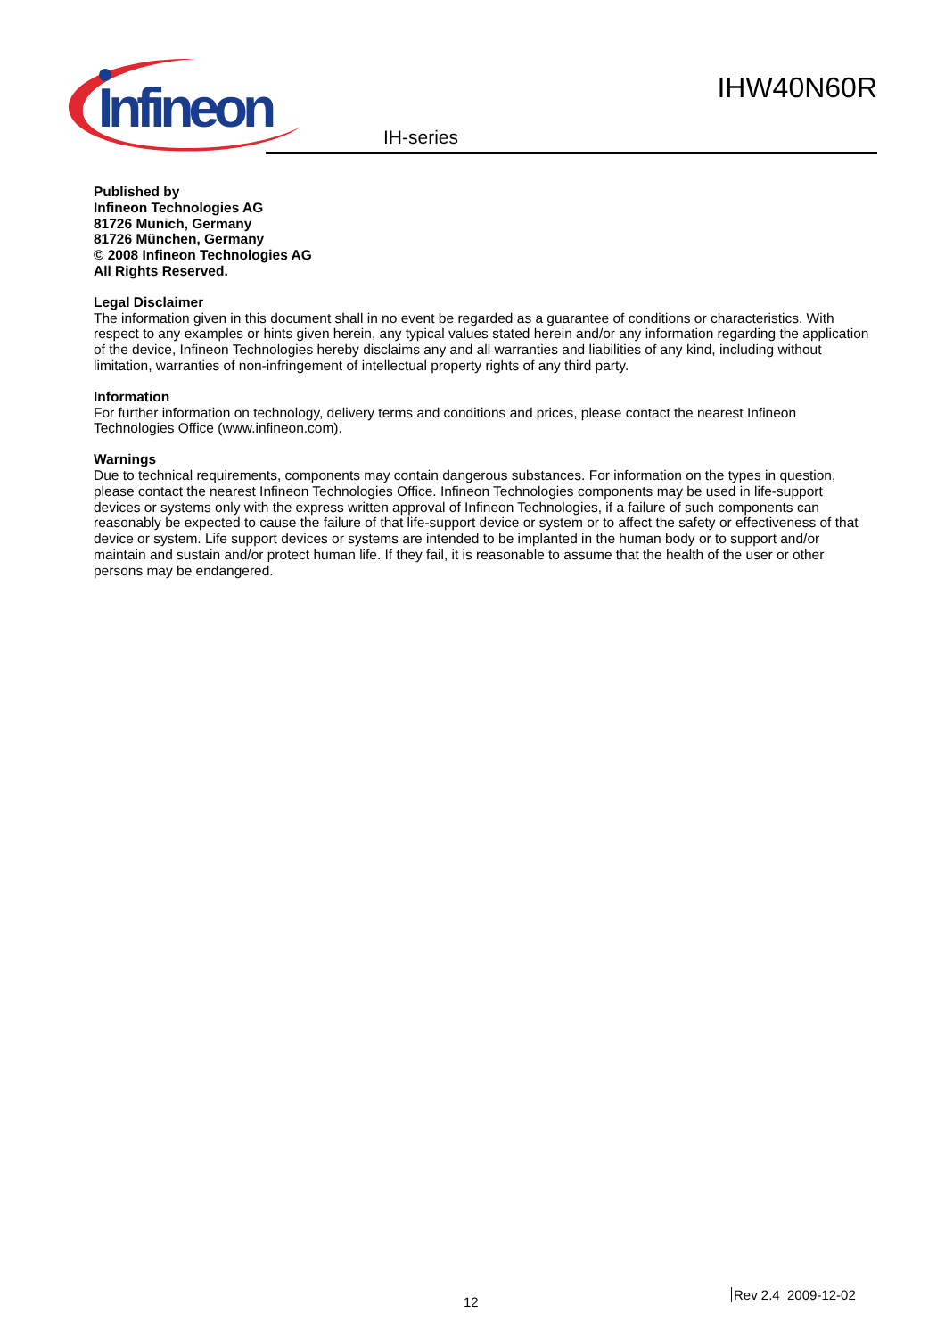Infineon
IHW40N60R
IH-series
Published by
Infineon Technologies AG
81726 Munich, Germany
81726 München, Germany
© 2008 Infineon Technologies AG
All Rights Reserved.
Legal Disclaimer
The information given in this document shall in no event be regarded as a guarantee of conditions or characteristics. With respect to any examples or hints given herein, any typical values stated herein and/or any information regarding the application of the device, Infineon Technologies hereby disclaims any and all warranties and liabilities of any kind, including without limitation, warranties of non-infringement of intellectual property rights of any third party.
Information
For further information on technology, delivery terms and conditions and prices, please contact the nearest Infineon Technologies Office (www.infineon.com).
Warnings
Due to technical requirements, components may contain dangerous substances. For information on the types in question, please contact the nearest Infineon Technologies Office. Infineon Technologies components may be used in life-support devices or systems only with the express written approval of Infineon Technologies, if a failure of such components can reasonably be expected to cause the failure of that life-support device or system or to affect the safety or effectiveness of that device or system. Life support devices or systems are intended to be implanted in the human body or to support and/or maintain and sustain and/or protect human life. If they fail, it is reasonable to assume that the health of the user or other persons may be endangered.
12 Rev 2.4 2009-12-02